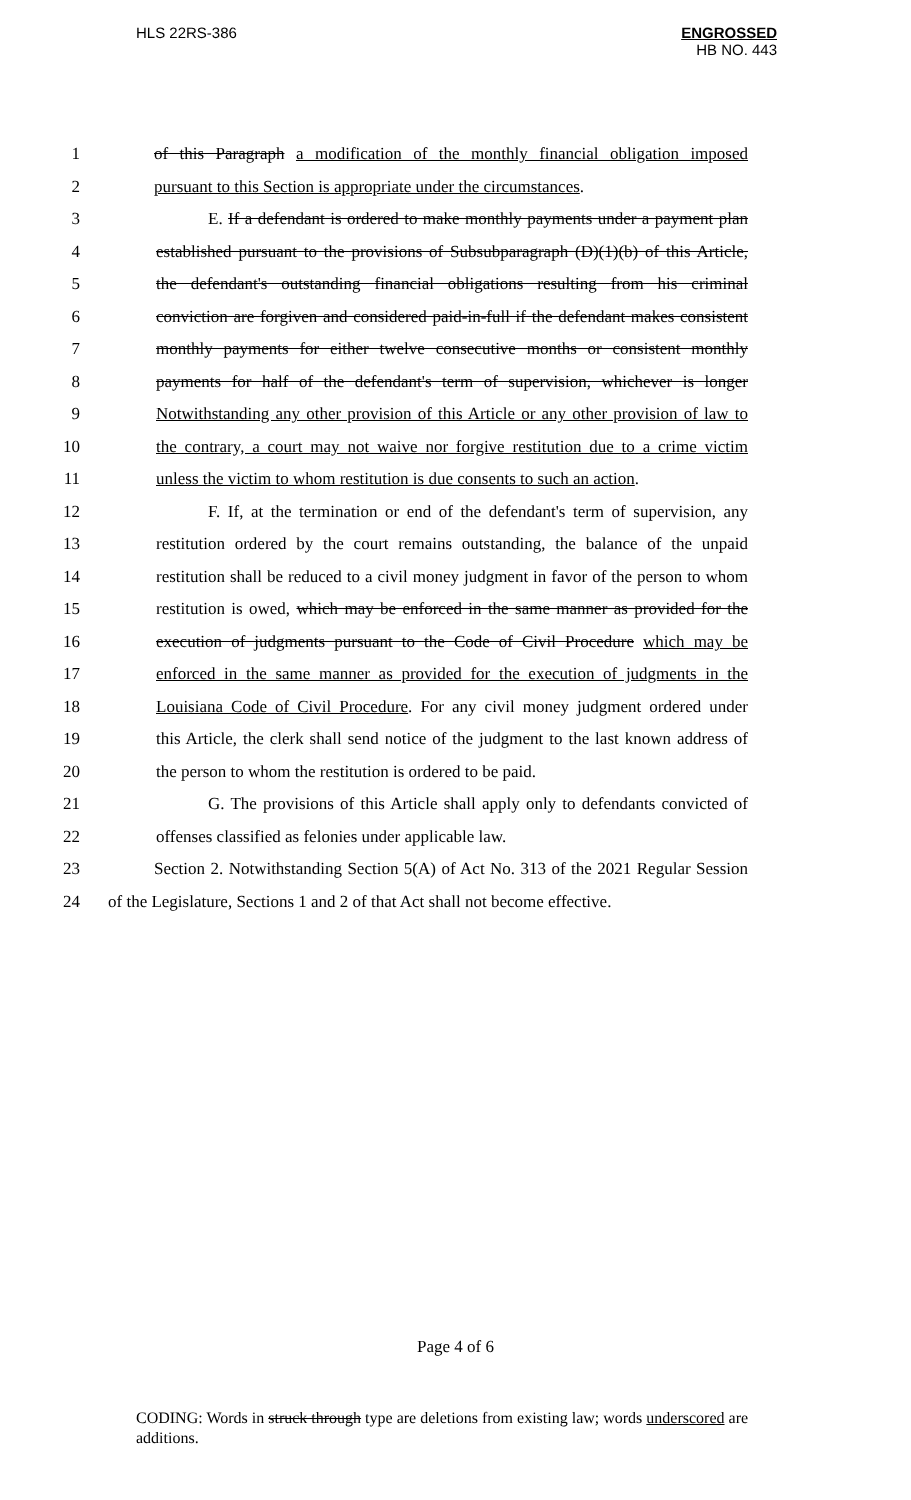HLS 22RS-386
ENGROSSED
HB NO. 443
1 of this Paragraph a modification of the monthly financial obligation imposed
2 pursuant to this Section is appropriate under the circumstances.
3 E. If a defendant is ordered to make monthly payments under a payment plan
4 established pursuant to the provisions of Subsubparagraph (D)(1)(b) of this Article,
5 the defendant's outstanding financial obligations resulting from his criminal
6 conviction are forgiven and considered paid-in-full if the defendant makes consistent
7 monthly payments for either twelve consecutive months or consistent monthly
8 payments for half of the defendant's term of supervision, whichever is longer
9 Notwithstanding any other provision of this Article or any other provision of law to
10 the contrary, a court may not waive nor forgive restitution due to a crime victim
11 unless the victim to whom restitution is due consents to such an action.
12 F. If, at the termination or end of the defendant's term of supervision, any
13 restitution ordered by the court remains outstanding, the balance of the unpaid
14 restitution shall be reduced to a civil money judgment in favor of the person to whom
15 restitution is owed, which may be enforced in the same manner as provided for the
16 execution of judgments pursuant to the Code of Civil Procedure which may be
17 enforced in the same manner as provided for the execution of judgments in the
18 Louisiana Code of Civil Procedure. For any civil money judgment ordered under
19 this Article, the clerk shall send notice of the judgment to the last known address of
20 the person to whom the restitution is ordered to be paid.
21 G. The provisions of this Article shall apply only to defendants convicted of
22 offenses classified as felonies under applicable law.
23 Section 2. Notwithstanding Section 5(A) of Act No. 313 of the 2021 Regular Session
24 of the Legislature, Sections 1 and 2 of that Act shall not become effective.
Page 4 of 6
CODING: Words in struck through type are deletions from existing law; words underscored are additions.